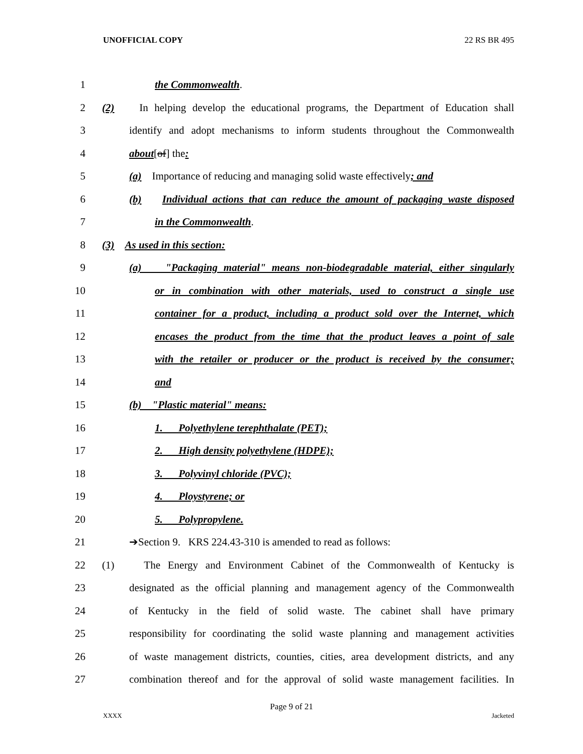UNOFFICIAL COPY 22 RS BR 495
1 the Commonwealth.
2 (2) In helping develop the educational programs, the Department of Education shall
3 identify and adopt mechanisms to inform students throughout the Commonwealth
4 about[of] the:
5 (a) Importance of reducing and managing solid waste effectively; and
6 (b) Individual actions that can reduce the amount of packaging waste disposed
7 in the Commonwealth.
8 (3) As used in this section:
9 (a) "Packaging material" means non-biodegradable material, either singularly
10 or in combination with other materials, used to construct a single use
11 container for a product, including a product sold over the Internet, which
12 encases the product from the time that the product leaves a point of sale
13 with the retailer or producer or the product is received by the consumer;
14 and
15 (b) "Plastic material" means:
16 1. Polyethylene terephthalate (PET);
17 2. High density polyethylene (HDPE);
18 3. Polyvinyl chloride (PVC);
19 4. Ploystyrene; or
20 5. Polypropylene.
21 ➔Section 9. KRS 224.43-310 is amended to read as follows:
22 (1) The Energy and Environment Cabinet of the Commonwealth of Kentucky is
23 designated as the official planning and management agency of the Commonwealth
24 of Kentucky in the field of solid waste. The cabinet shall have primary
25 responsibility for coordinating the solid waste planning and management activities
26 of waste management districts, counties, cities, area development districts, and any
27 combination thereof and for the approval of solid waste management facilities. In
Page 9 of 21
XXXX Jacketed